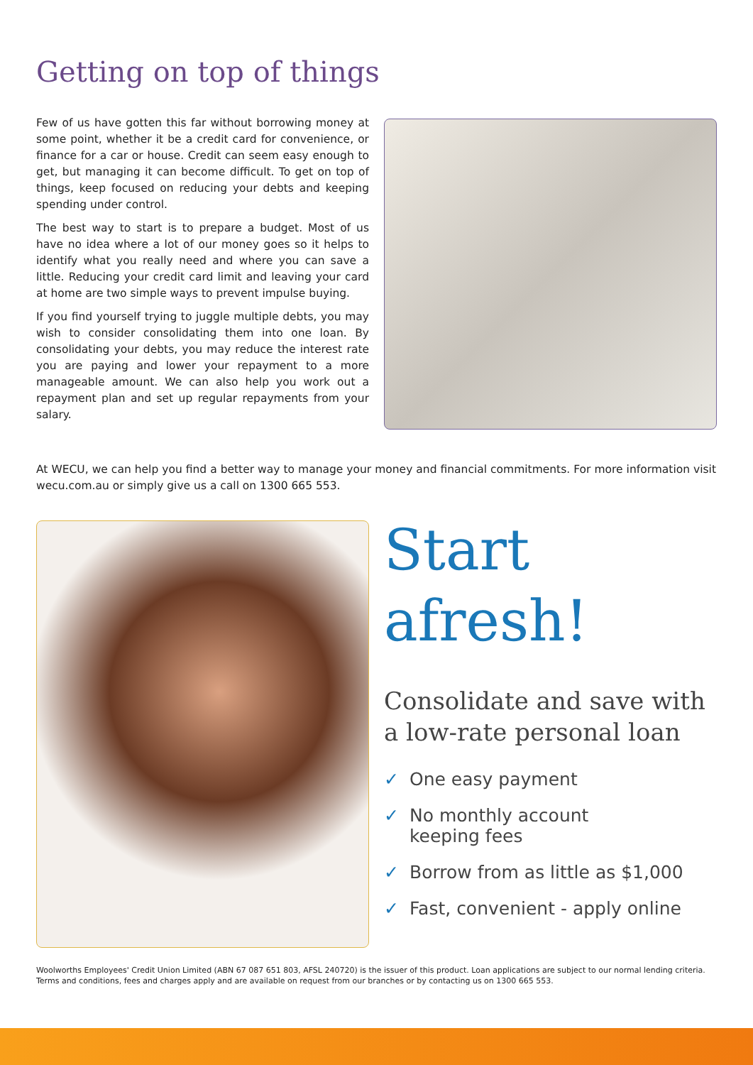Getting on top of things
Few of us have gotten this far without borrowing money at some point, whether it be a credit card for convenience, or finance for a car or house. Credit can seem easy enough to get, but managing it can become difficult. To get on top of things, keep focused on reducing your debts and keeping spending under control.
The best way to start is to prepare a budget. Most of us have no idea where a lot of our money goes so it helps to identify what you really need and where you can save a little. Reducing your credit card limit and leaving your card at home are two simple ways to prevent impulse buying.
If you find yourself trying to juggle multiple debts, you may wish to consider consolidating them into one loan. By consolidating your debts, you may reduce the interest rate you are paying and lower your repayment to a more manageable amount. We can also help you work out a repayment plan and set up regular repayments from your salary.
At WECU, we can help you find a better way to manage your money and financial commitments. For more information visit wecu.com.au or simply give us a call on 1300 665 553.
Start
afresh!
Consolidate and save with a low-rate personal loan
✓ One easy payment
✓ No monthly account
keeping fees
✓ Borrow from as little as $1,000
✓ Fast, convenient - apply online
Woolworths Employees' Credit Union Limited (ABN 67 087 651 803, AFSL 240720) is the issuer of this product. Loan applications are subject to our normal lending criteria. Terms and conditions, fees and charges apply and are available on request from our branches or by contacting us on 1300 665 553.